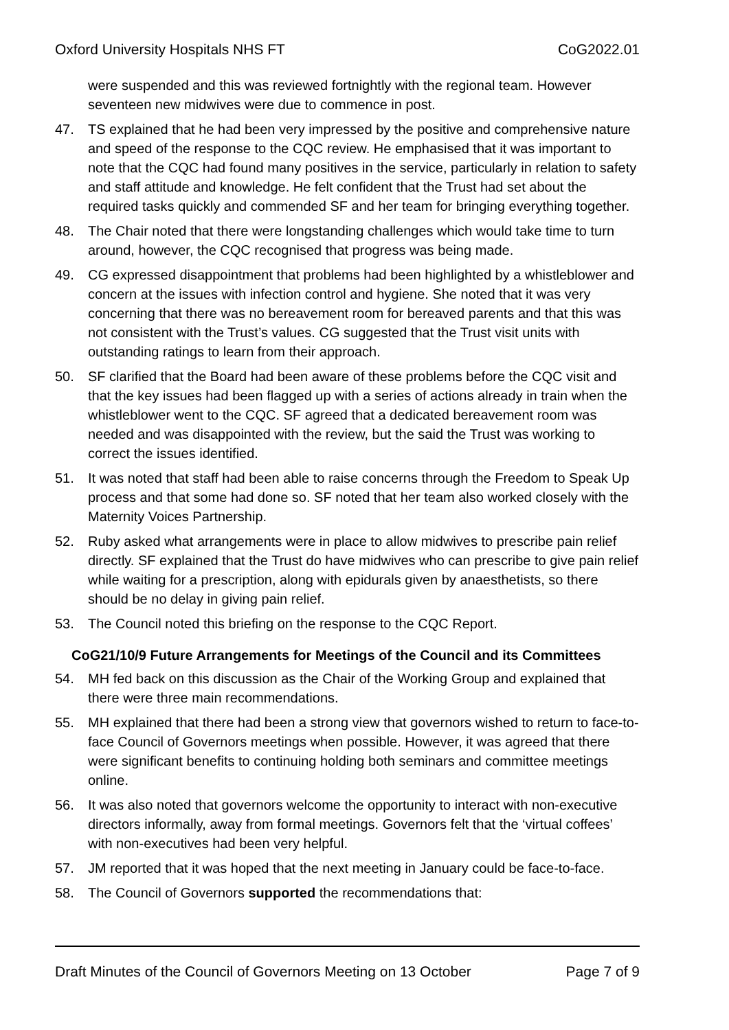Oxford University Hospitals NHS FT CoG2022.01
were suspended and this was reviewed fortnightly with the regional team. However seventeen new midwives were due to commence in post.
47. TS explained that he had been very impressed by the positive and comprehensive nature and speed of the response to the CQC review. He emphasised that it was important to note that the CQC had found many positives in the service, particularly in relation to safety and staff attitude and knowledge. He felt confident that the Trust had set about the required tasks quickly and commended SF and her team for bringing everything together.
48. The Chair noted that there were longstanding challenges which would take time to turn around, however, the CQC recognised that progress was being made.
49. CG expressed disappointment that problems had been highlighted by a whistleblower and concern at the issues with infection control and hygiene. She noted that it was very concerning that there was no bereavement room for bereaved parents and that this was not consistent with the Trust’s values. CG suggested that the Trust visit units with outstanding ratings to learn from their approach.
50. SF clarified that the Board had been aware of these problems before the CQC visit and that the key issues had been flagged up with a series of actions already in train when the whistleblower went to the CQC. SF agreed that a dedicated bereavement room was needed and was disappointed with the review, but the said the Trust was working to correct the issues identified.
51. It was noted that staff had been able to raise concerns through the Freedom to Speak Up process and that some had done so. SF noted that her team also worked closely with the Maternity Voices Partnership.
52. Ruby asked what arrangements were in place to allow midwives to prescribe pain relief directly. SF explained that the Trust do have midwives who can prescribe to give pain relief while waiting for a prescription, along with epidurals given by anaesthetists, so there should be no delay in giving pain relief.
53. The Council noted this briefing on the response to the CQC Report.
CoG21/10/9 Future Arrangements for Meetings of the Council and its Committees
54. MH fed back on this discussion as the Chair of the Working Group and explained that there were three main recommendations.
55. MH explained that there had been a strong view that governors wished to return to face-to-face Council of Governors meetings when possible. However, it was agreed that there were significant benefits to continuing holding both seminars and committee meetings online.
56. It was also noted that governors welcome the opportunity to interact with non-executive directors informally, away from formal meetings. Governors felt that the ‘virtual coffees’ with non-executives had been very helpful.
57. JM reported that it was hoped that the next meeting in January could be face-to-face.
58. The Council of Governors supported the recommendations that:
Draft Minutes of the Council of Governors Meeting on 13 October Page 7 of 9